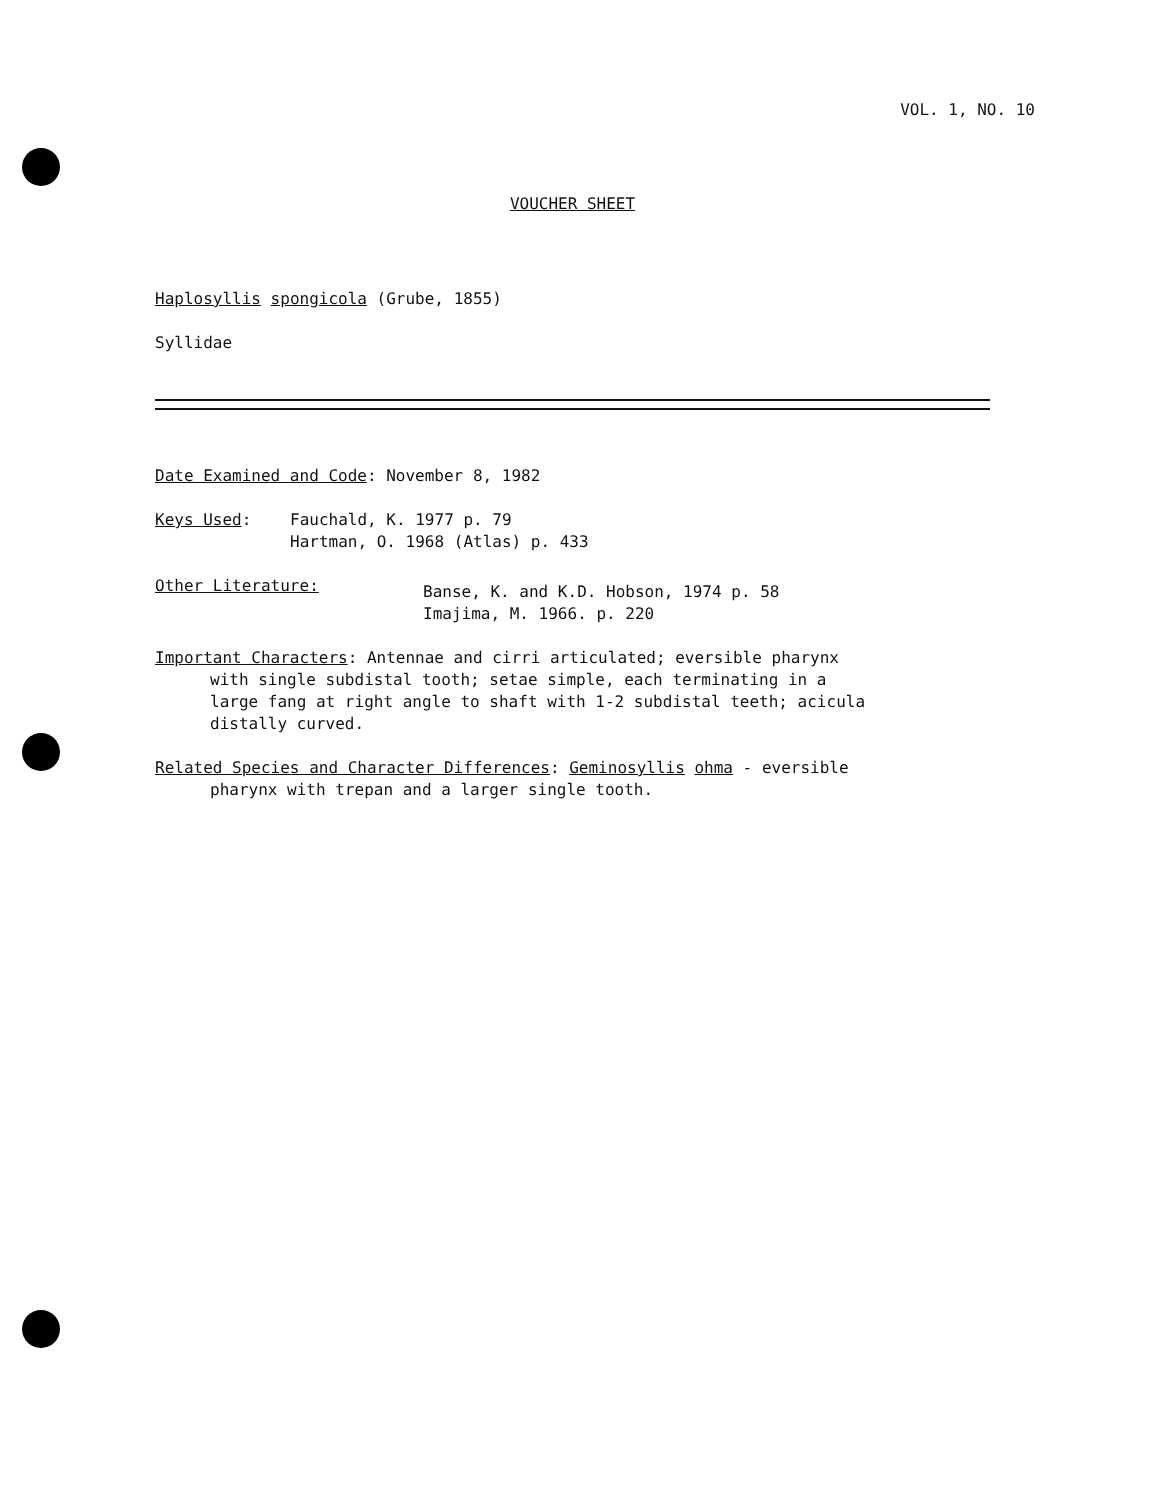VOL. 1, NO. 10
VOUCHER SHEET
Haplosyllis spongicola (Grube, 1855)
Syllidae
Date Examined and Code: November 8, 1982
Keys Used: Fauchald, K. 1977 p. 79
Hartman, O. 1968 (Atlas) p. 433
Other Literature:
Banse, K. and K.D. Hobson, 1974 p. 58
Imajima, M. 1966. p. 220
Important Characters: Antennae and cirri articulated; eversible pharynx
with single subdistal tooth; setae simple, each terminating in a
large fang at right angle to shaft with 1-2 subdistal teeth; acicula
distally curved.
Related Species and Character Differences: Geminosyllis ohma - eversible
pharynx with trepan and a larger single tooth.